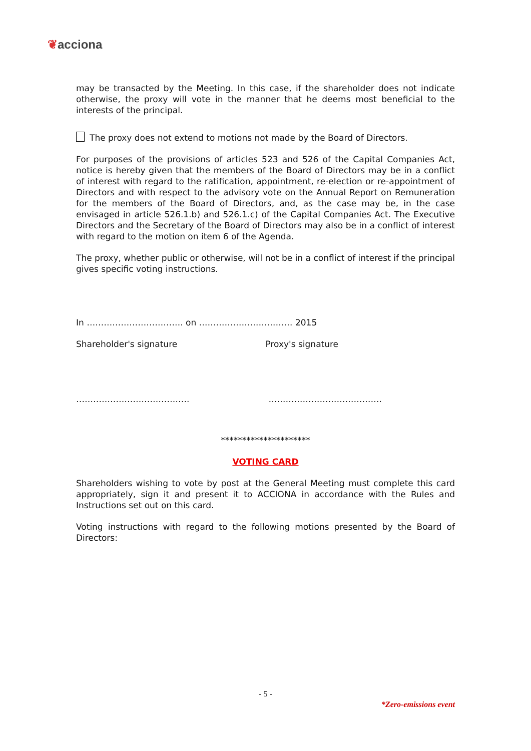❦acciona
may be transacted by the Meeting. In this case, if the shareholder does not indicate otherwise, the proxy will vote in the manner that he deems most beneficial to the interests of the principal.
The proxy does not extend to motions not made by the Board of Directors.
For purposes of the provisions of articles 523 and 526 of the Capital Companies Act, notice is hereby given that the members of the Board of Directors may be in a conflict of interest with regard to the ratification, appointment, re-election or re-appointment of Directors and with respect to the advisory vote on the Annual Report on Remuneration for the members of the Board of Directors, and, as the case may be, in the case envisaged in article 526.1.b) and 526.1.c) of the Capital Companies Act. The Executive Directors and the Secretary of the Board of Directors may also be in a conflict of interest with regard to the motion on item 6 of the Agenda.
The proxy, whether public or otherwise, will not be in a conflict of interest if the principal gives specific voting instructions.
In ……………………………. on …………………………… 2015
Shareholder's signature Proxy's signature
…………………………………. ………………………………….
*********************
VOTING CARD
Shareholders wishing to vote by post at the General Meeting must complete this card appropriately, sign it and present it to ACCIONA in accordance with the Rules and Instructions set out on this card.
Voting instructions with regard to the following motions presented by the Board of Directors:
- 5 -
*Zero-emissions event